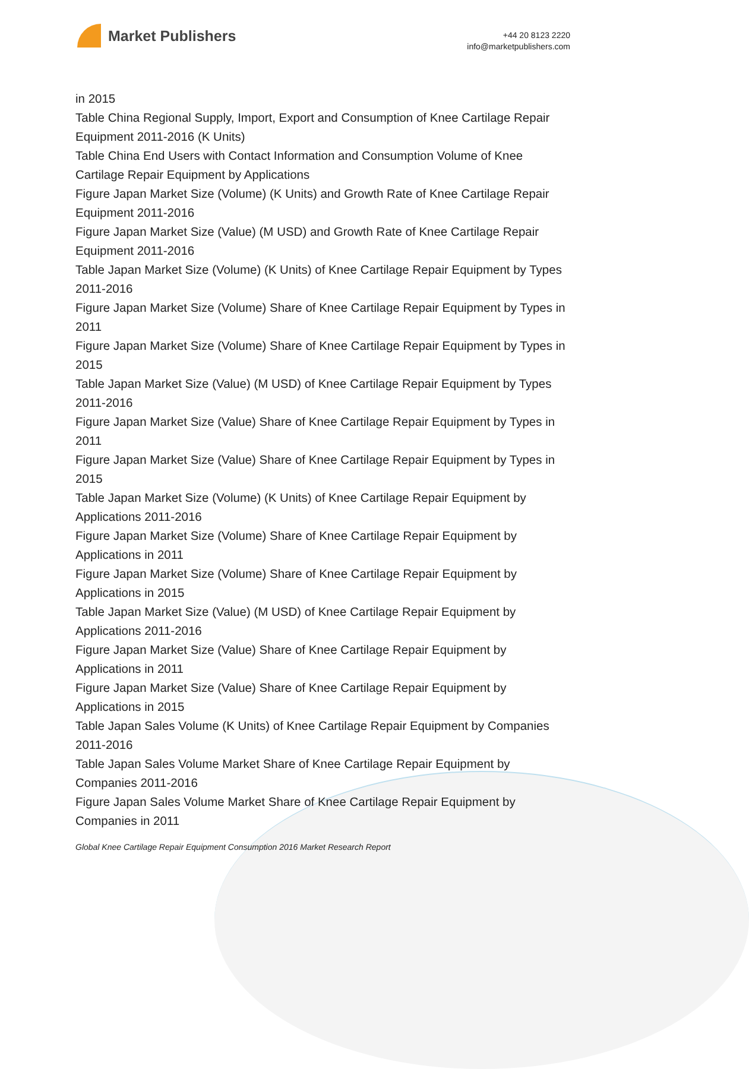Market Publishers
+44 20 8123 2220
info@marketpublishers.com
in 2015
Table China Regional Supply, Import, Export and Consumption of Knee Cartilage Repair Equipment 2011-2016 (K Units)
Table China End Users with Contact Information and Consumption Volume of Knee Cartilage Repair Equipment by Applications
Figure Japan Market Size (Volume) (K Units) and Growth Rate of Knee Cartilage Repair Equipment 2011-2016
Figure Japan Market Size (Value) (M USD) and Growth Rate of Knee Cartilage Repair Equipment 2011-2016
Table Japan Market Size (Volume) (K Units) of Knee Cartilage Repair Equipment by Types 2011-2016
Figure Japan Market Size (Volume) Share of Knee Cartilage Repair Equipment by Types in 2011
Figure Japan Market Size (Volume) Share of Knee Cartilage Repair Equipment by Types in 2015
Table Japan Market Size (Value) (M USD) of Knee Cartilage Repair Equipment by Types 2011-2016
Figure Japan Market Size (Value) Share of Knee Cartilage Repair Equipment by Types in 2011
Figure Japan Market Size (Value) Share of Knee Cartilage Repair Equipment by Types in 2015
Table Japan Market Size (Volume) (K Units) of Knee Cartilage Repair Equipment by Applications 2011-2016
Figure Japan Market Size (Volume) Share of Knee Cartilage Repair Equipment by Applications in 2011
Figure Japan Market Size (Volume) Share of Knee Cartilage Repair Equipment by Applications in 2015
Table Japan Market Size (Value) (M USD) of Knee Cartilage Repair Equipment by Applications 2011-2016
Figure Japan Market Size (Value) Share of Knee Cartilage Repair Equipment by Applications in 2011
Figure Japan Market Size (Value) Share of Knee Cartilage Repair Equipment by Applications in 2015
Table Japan Sales Volume (K Units) of Knee Cartilage Repair Equipment by Companies 2011-2016
Table Japan Sales Volume Market Share of Knee Cartilage Repair Equipment by Companies 2011-2016
Figure Japan Sales Volume Market Share of Knee Cartilage Repair Equipment by Companies in 2011
Global Knee Cartilage Repair Equipment Consumption 2016 Market Research Report